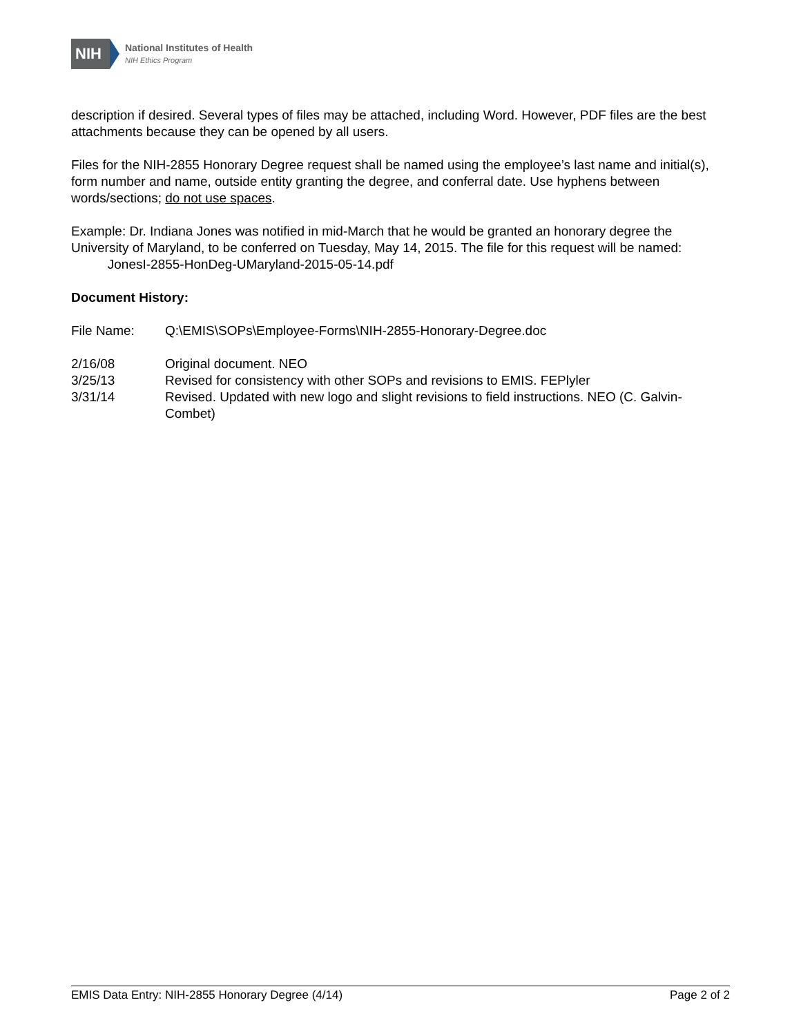NIH
National Institutes of Health
NIH Ethics Program
description if desired. Several types of files may be attached, including Word. However, PDF files are the best attachments because they can be opened by all users.
Files for the NIH-2855 Honorary Degree request shall be named using the employee’s last name and initial(s), form number and name, outside entity granting the degree, and conferral date. Use hyphens between words/sections; do not use spaces.
Example: Dr. Indiana Jones was notified in mid-March that he would be granted an honorary degree the University of Maryland, to be conferred on Tuesday, May 14, 2015. The file for this request will be named: JonesI-2855-HonDeg-UMaryland-2015-05-14.pdf
Document History:
File Name: Q:\EMIS\SOPs\Employee-Forms\NIH-2855-Honorary-Degree.doc
2/16/08 Original document. NEO
3/25/13 Revised for consistency with other SOPs and revisions to EMIS. FEPlyler
3/31/14 Revised. Updated with new logo and slight revisions to field instructions. NEO (C. Galvin-Combet)
EMIS Data Entry: NIH-2855 Honorary Degree (4/14) Page 2 of 2